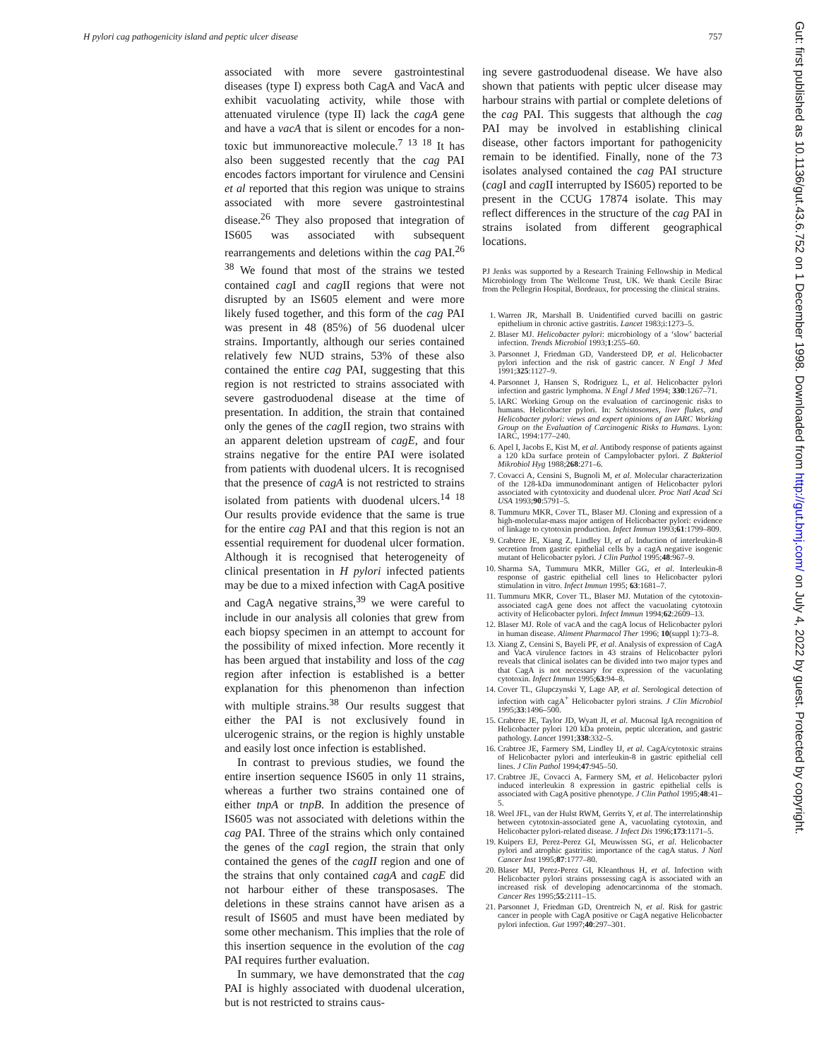H pylori cag pathogenicity island and peptic ulcer disease 757
associated with more severe gastrointestinal diseases (type I) express both CagA and VacA and exhibit vacuolating activity, while those with attenuated virulence (type II) lack the cagA gene and have a vacA that is silent or encodes for a non-toxic but immunoreactive molecule.<sup>7 13 18</sup> It has also been suggested recently that the cag PAI encodes factors important for virulence and Censini et al reported that this region was unique to strains associated with more severe gastrointestinal disease.<sup>26</sup> They also proposed that integration of IS605 was associated with subsequent rearrangements and deletions within the cag PAI.<sup>26 38</sup> We found that most of the strains we tested contained cag I and cag II regions that were not disrupted by an IS605 element and were more likely fused together, and this form of the cag PAI was present in 48 (85%) of 56 duodenal ulcer strains. Importantly, although our series contained relatively few NUD strains, 53% of these also contained the entire cag PAI, suggesting that this region is not restricted to strains associated with severe gastroduodenal disease at the time of presentation. In addition, the strain that contained only the genes of the cag II region, two strains with an apparent deletion upstream of cagE, and four strains negative for the entire PAI were isolated from patients with duodenal ulcers. It is recognised that the presence of cagA is not restricted to strains isolated from patients with duodenal ulcers.<sup>14 18</sup> Our results provide evidence that the same is true for the entire cag PAI and that this region is not an essential requirement for duodenal ulcer formation. Although it is recognised that heterogeneity of clinical presentation in H pylori infected patients may be due to a mixed infection with CagA positive and CagA negative strains,<sup>39</sup> we were careful to include in our analysis all colonies that grew from each biopsy specimen in an attempt to account for the possibility of mixed infection. More recently it has been argued that instability and loss of the cag region after infection is established is a better explanation for this phenomenon than infection with multiple strains.<sup>38</sup> Our results suggest that either the PAI is not exclusively found in ulcerogenic strains, or the region is highly unstable and easily lost once infection is established.
In contrast to previous studies, we found the entire insertion sequence IS605 in only 11 strains, whereas a further two strains contained one of either tnpA or tnpB. In addition the presence of IS605 was not associated with deletions within the cag PAI. Three of the strains which only contained the genes of the cag I region, the strain that only contained the genes of the cagII region and one of the strains that only contained cagA and cagE did not harbour either of these transposases. The deletions in these strains cannot have arisen as a result of IS605 and must have been mediated by some other mechanism. This implies that the role of this insertion sequence in the evolution of the cag PAI requires further evaluation.
In summary, we have demonstrated that the cag PAI is highly associated with duodenal ulceration, but is not restricted to strains caus-
ing severe gastroduodenal disease. We have also shown that patients with peptic ulcer disease may harbour strains with partial or complete deletions of the cag PAI. This suggests that although the cag PAI may be involved in establishing clinical disease, other factors important for pathogenicity remain to be identified. Finally, none of the 73 isolates analysed contained the cag PAI structure (cag I and cag II interrupted by IS605) reported to be present in the CCUG 17874 isolate. This may reflect differences in the structure of the cag PAI in strains isolated from different geographical locations.
PJ Jenks was supported by a Research Training Fellowship in Medical Microbiology from The Wellcome Trust, UK. We thank Cecile Birac from the Pellegrin Hospital, Bordeaux, for processing the clinical strains.
1. Warren JR, Marshall B. Unidentified curved bacilli on gastric epithelium in chronic active gastritis. Lancet 1983;i:1273–5.
2. Blaser MJ. Helicobacter pylori: microbiology of a ‘slow’ bacterial infection. Trends Microbiol 1993;1:255–60.
3. Parsonnet J, Friedman GD, Vandersteed DP, et al. Helicobacter pylori infection and the risk of gastric cancer. N Engl J Med 1991;325:1127–9.
4. Parsonnet J, Hansen S, Rodriguez L, et al. Helicobacter pylori infection and gastric lymphoma. N Engl J Med 1994; 330:1267–71.
5. IARC Working Group on the evaluation of carcinogenic risks to humans. Helicobacter pylori. In: Schistosomes, liver flukes, and Helicobacter pylori: views and expert opinions of an IARC Working Group on the Evaluation of Carcinogenic Risks to Humans. Lyon: IARC, 1994:177–240.
6. Apel I, Jacobs E, Kist M, et al. Antibody response of patients against a 120 kDa surface protein of Campylobacter pylori. Z Bakteriol Mikrobiol Hyg 1988;268:271–6.
7. Covacci A, Censini S, Bugnoli M, et al. Molecular characterization of the 128-kDa immunodominant antigen of Helicobacter pylori associated with cytotoxicity and duodenal ulcer. Proc Natl Acad Sci USA 1993;90:5791–5.
8. Tummuru MKR, Cover TL, Blaser MJ. Cloning and expression of a high-molecular-mass major antigen of Helicobacter pylori: evidence of linkage to cytotoxin production. Infect Immun 1993;61:1799–809.
9. Crabtree JE, Xiang Z, Lindley IJ, et al. Induction of interleukin-8 secretion from gastric epithelial cells by a cagA negative isogenic mutant of Helicobacter pylori. J Clin Pathol 1995;48:967–9.
10. Sharma SA, Tummuru MKR, Miller GG, et al. Interleukin-8 response of gastric epithelial cell lines to Helicobacter pylori stimulation in vitro. Infect Immun 1995; 63:1681–7.
11. Tummuru MKR, Cover TL, Blaser MJ. Mutation of the cytotoxin-associated cagA gene does not affect the vacuolating cytotoxin activity of Helicobacter pylori. Infect Immun 1994;62:2609–13.
12. Blaser MJ. Role of vacA and the cagA locus of Helicobacter pylori in human disease. Aliment Pharmacol Ther 1996; 10(suppl 1):73–8.
13. Xiang Z, Censini S, Bayeli PF, et al. Analysis of expression of CagA and VacA virulence factors in 43 strains of Helicobacter pylori reveals that clinical isolates can be divided into two major types and that CagA is not necessary for expression of the vacuolating cytotoxin. Infect Immun 1995;63:94–8.
14. Cover TL, Glupczynski Y, Lage AP, et al. Serological detection of infection with cagA<sup>+</sup> Helicobacter pylori strains. J Clin Microbiol 1995;33:1496–500.
15. Crabtree JE, Taylor JD, Wyatt JI, et al. Mucosal IgA recognition of Helicobacter pylori 120 kDa protein, peptic ulceration, and gastric pathology. Lancet 1991;338:332–5.
16. Crabtree JE, Farmery SM, Lindley IJ, et al. CagA/cytotoxic strains of Helicobacter pylori and interleukin-8 in gastric epithelial cell lines. J Clin Pathol 1994;47:945–50.
17. Crabtree JE, Covacci A, Farmery SM, et al. Helicobacter pylori induced interleukin 8 expression in gastric epithelial cells is associated with CagA positive phenotype. J Clin Pathol 1995;48:41–5.
18. Weel JFL, van der Hulst RWM, Gerrits Y, et al. The interrelationship between cytotoxin-associated gene A, vacuolating cytotoxin, and Helicobacter pylori-related disease. J Infect Dis 1996;173:1171–5.
19. Kuipers EJ, Perez-Perez GI, Meuwissen SG, et al. Helicobacter pylori and atrophic gastritis: importance of the cagA status. J Natl Cancer Inst 1995;87:1777–80.
20. Blaser MJ, Perez-Perez GI, Kleanthous H, et al. Infection with Helicobacter pylori strains possessing cagA is associated with an increased risk of developing adenocarcinoma of the stomach. Cancer Res 1995;55:2111–15.
21. Parsonnet J, Friedman GD, Orentreich N, et al. Risk for gastric cancer in people with CagA positive or CagA negative Helicobacter pylori infection. Gut 1997;40:297–301.
Gut: first published as 10.1136/gut.43.6.752 on 1 December 1998. Downloaded from http://gut.bmj.com/ on July 4, 2022 by guest. Protected by copyright.